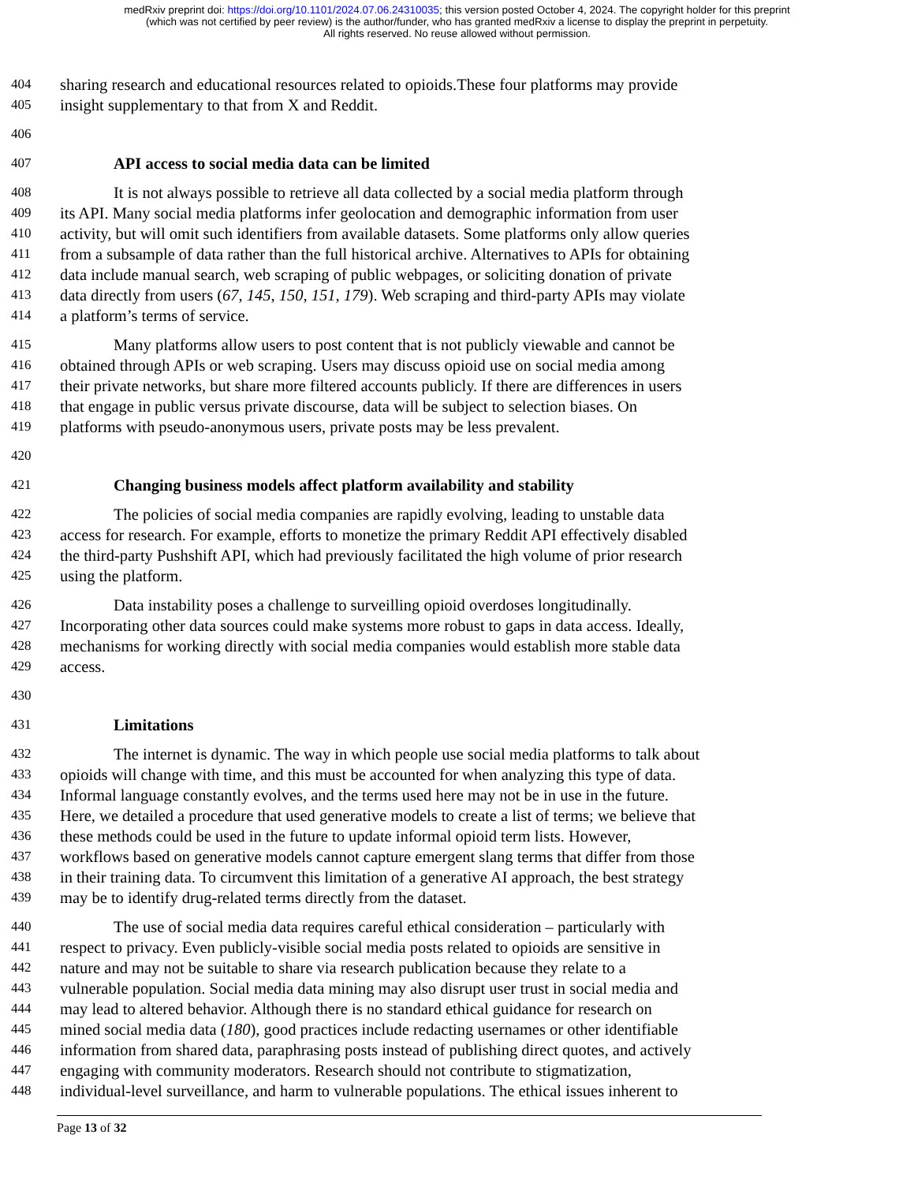medRxiv preprint doi: https://doi.org/10.1101/2024.07.06.24310035; this version posted October 4, 2024. The copyright holder for this preprint
(which was not certified by peer review) is the author/funder, who has granted medRxiv a license to display the preprint in perpetuity.
All rights reserved. No reuse allowed without permission.
404 sharing research and educational resources related to opioids.These four platforms may provide
405 insight supplementary to that from X and Reddit.
406
407 API access to social media data can be limited
408 It is not always possible to retrieve all data collected by a social media platform through
409 its API. Many social media platforms infer geolocation and demographic information from user
410 activity, but will omit such identifiers from available datasets. Some platforms only allow queries
411 from a subsample of data rather than the full historical archive. Alternatives to APIs for obtaining
412 data include manual search, web scraping of public webpages, or soliciting donation of private
413 data directly from users (67, 145, 150, 151, 179). Web scraping and third-party APIs may violate
414 a platform’s terms of service.
415 Many platforms allow users to post content that is not publicly viewable and cannot be
416 obtained through APIs or web scraping. Users may discuss opioid use on social media among
417 their private networks, but share more filtered accounts publicly. If there are differences in users
418 that engage in public versus private discourse, data will be subject to selection biases. On
419 platforms with pseudo-anonymous users, private posts may be less prevalent.
420
421 Changing business models affect platform availability and stability
422 The policies of social media companies are rapidly evolving, leading to unstable data
423 access for research. For example, efforts to monetize the primary Reddit API effectively disabled
424 the third-party Pushshift API, which had previously facilitated the high volume of prior research
425 using the platform.
426 Data instability poses a challenge to surveilling opioid overdoses longitudinally.
427 Incorporating other data sources could make systems more robust to gaps in data access. Ideally,
428 mechanisms for working directly with social media companies would establish more stable data
429 access.
430
431 Limitations
432 The internet is dynamic. The way in which people use social media platforms to talk about
433 opioids will change with time, and this must be accounted for when analyzing this type of data.
434 Informal language constantly evolves, and the terms used here may not be in use in the future.
435 Here, we detailed a procedure that used generative models to create a list of terms; we believe that
436 these methods could be used in the future to update informal opioid term lists. However,
437 workflows based on generative models cannot capture emergent slang terms that differ from those
438 in their training data. To circumvent this limitation of a generative AI approach, the best strategy
439 may be to identify drug-related terms directly from the dataset.
440 The use of social media data requires careful ethical consideration – particularly with
441 respect to privacy. Even publicly-visible social media posts related to opioids are sensitive in
442 nature and may not be suitable to share via research publication because they relate to a
443 vulnerable population. Social media data mining may also disrupt user trust in social media and
444 may lead to altered behavior. Although there is no standard ethical guidance for research on
445 mined social media data (180), good practices include redacting usernames or other identifiable
446 information from shared data, paraphrasing posts instead of publishing direct quotes, and actively
447 engaging with community moderators. Research should not contribute to stigmatization,
448 individual-level surveillance, and harm to vulnerable populations. The ethical issues inherent to
Page 13 of 32